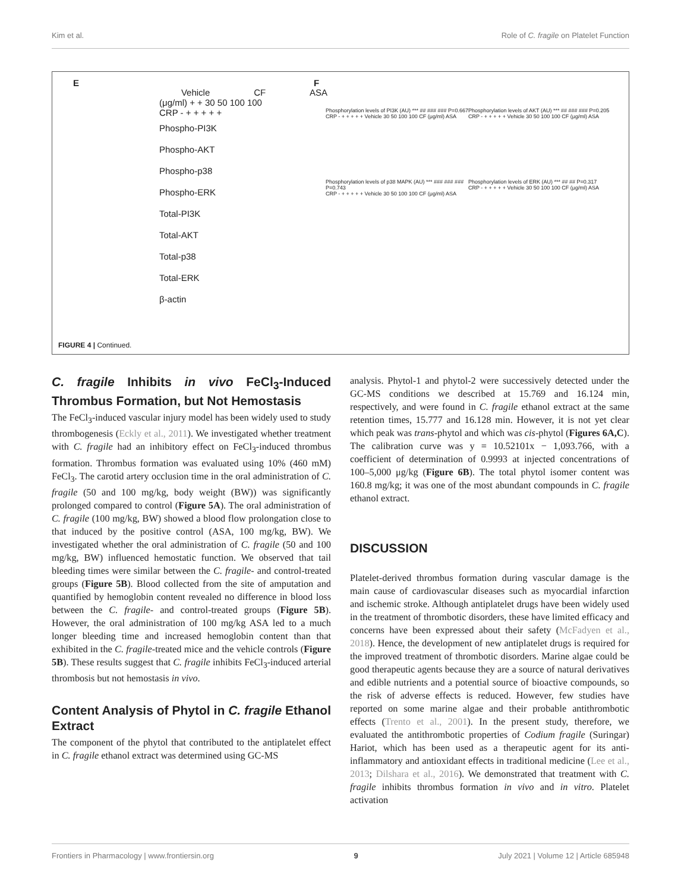Kim et al. Role of C. fragile on Platelet Function
E F
Vehicle CF ASA
(μg/ml) + + 30 50 100 100
CRP - + + + + +
Phospho-PI3K
Phospho-AKT
Phospho-p38
Phospho-ERK
Total-PI3K
Total-AKT
Total-p38
Total-ERK
β-actin
Phosphorylation levels of PI3K (AU) *** ## ### ### P=0.667
CRP - + + + + + Vehicle 30 50 100 100 CF (μg/ml) ASA
Phosphorylation levels of AKT (AU) *** ## ### ### P=0.205
CRP - + + + + + Vehicle 30 50 100 100 CF (μg/ml) ASA
Phosphorylation levels of p38 MAPK (AU) *** ### ### ### P=0.743
CRP - + + + + + Vehicle 30 50 100 100 CF (μg/ml) ASA
Phosphorylation levels of ERK (AU) *** ## ## P=0.317
CRP - + + + + + Vehicle 30 50 100 100 CF (μg/ml) ASA
FIGURE 4 | Continued.
C. fragile Inhibits in vivo FeCl<sub>3</sub>-Induced Thrombus Formation, but Not Hemostasis
The FeCl<sub>3</sub>-induced vascular injury model has been widely used to study thrombogenesis (Eckly et al., 2011). We investigated whether treatment with C. fragile had an inhibitory effect on FeCl<sub>3</sub>-induced thrombus formation. Thrombus formation was evaluated using 10% (460 mM) FeCl<sub>3</sub>. The carotid artery occlusion time in the oral administration of C. fragile (50 and 100 mg/kg, body weight (BW)) was significantly prolonged compared to control (Figure 5A). The oral administration of C. fragile (100 mg/kg, BW) showed a blood flow prolongation close to that induced by the positive control (ASA, 100 mg/kg, BW). We investigated whether the oral administration of C. fragile (50 and 100 mg/kg, BW) influenced hemostatic function. We observed that tail bleeding times were similar between the C. fragile- and control-treated groups (Figure 5B). Blood collected from the site of amputation and quantified by hemoglobin content revealed no difference in blood loss between the C. fragile- and control-treated groups (Figure 5B). However, the oral administration of 100 mg/kg ASA led to a much longer bleeding time and increased hemoglobin content than that exhibited in the C. fragile-treated mice and the vehicle controls (Figure 5B). These results suggest that C. fragile inhibits FeCl<sub>3</sub>-induced arterial thrombosis but not hemostasis in vivo.
Content Analysis of Phytol in C. fragile Ethanol Extract
The component of the phytol that contributed to the antiplatelet effect in C. fragile ethanol extract was determined using GC-MS
analysis. Phytol-1 and phytol-2 were successively detected under the GC-MS conditions we described at 15.769 and 16.124 min, respectively, and were found in C. fragile ethanol extract at the same retention times, 15.777 and 16.128 min. However, it is not yet clear which peak was trans-phytol and which was cis-phytol (Figures 6A,C). The calibration curve was y = 10.52101x − 1,093.766, with a coefficient of determination of 0.9993 at injected concentrations of 100–5,000 μg/kg (Figure 6B). The total phytol isomer content was 160.8 mg/kg; it was one of the most abundant compounds in C. fragile ethanol extract.
DISCUSSION
Platelet-derived thrombus formation during vascular damage is the main cause of cardiovascular diseases such as myocardial infarction and ischemic stroke. Although antiplatelet drugs have been widely used in the treatment of thrombotic disorders, these have limited efficacy and concerns have been expressed about their safety (McFadyen et al., 2018). Hence, the development of new antiplatelet drugs is required for the improved treatment of thrombotic disorders. Marine algae could be good therapeutic agents because they are a source of natural derivatives and edible nutrients and a potential source of bioactive compounds, so the risk of adverse effects is reduced. However, few studies have reported on some marine algae and their probable antithrombotic effects (Trento et al., 2001). In the present study, therefore, we evaluated the antithrombotic properties of Codium fragile (Suringar) Hariot, which has been used as a therapeutic agent for its anti-inflammatory and antioxidant effects in traditional medicine (Lee et al., 2013; Dilshara et al., 2016). We demonstrated that treatment with C. fragile inhibits thrombus formation in vivo and in vitro. Platelet activation
Frontiers in Pharmacology | www.frontiersin.org 9 July 2021 | Volume 12 | Article 685948